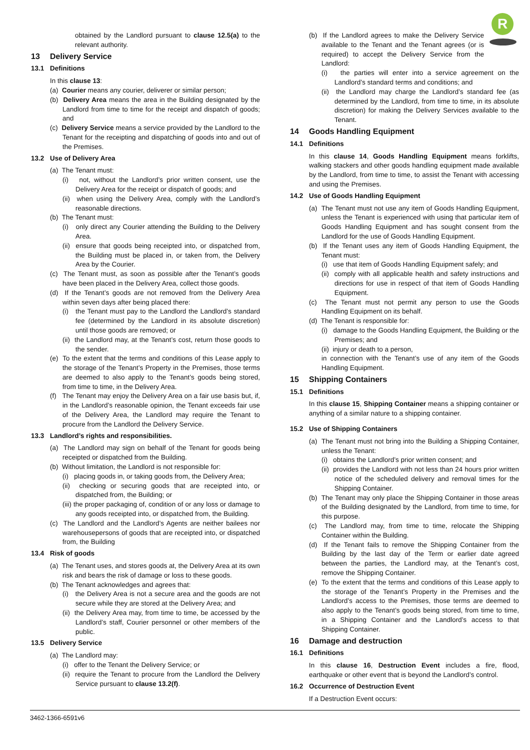R
obtained by the Landlord pursuant to clause 12.5(a) to the relevant authority.
13 Delivery Service
13.1 Definitions
In this clause 13:
(a) Courier means any courier, deliverer or similar person;
(b) Delivery Area means the area in the Building designated by the Landlord from time to time for the receipt and dispatch of goods; and
(c) Delivery Service means a service provided by the Landlord to the Tenant for the receipting and dispatching of goods into and out of the Premises.
13.2 Use of Delivery Area
(a) The Tenant must:
(i) not, without the Landlord’s prior written consent, use the Delivery Area for the receipt or dispatch of goods; and
(ii) when using the Delivery Area, comply with the Landlord’s reasonable directions.
(b) The Tenant must:
(i) only direct any Courier attending the Building to the Delivery Area.
(ii) ensure that goods being receipted into, or dispatched from, the Building must be placed in, or taken from, the Delivery Area by the Courier.
(c) The Tenant must, as soon as possible after the Tenant’s goods have been placed in the Delivery Area, collect those goods.
(d) If the Tenant’s goods are not removed from the Delivery Area within seven days after being placed there:
(i) the Tenant must pay to the Landlord the Landlord’s standard fee (determined by the Landlord in its absolute discretion) until those goods are removed; or
(ii) the Landlord may, at the Tenant’s cost, return those goods to the sender.
(e) To the extent that the terms and conditions of this Lease apply to the storage of the Tenant’s Property in the Premises, those terms are deemed to also apply to the Tenant’s goods being stored, from time to time, in the Delivery Area.
(f) The Tenant may enjoy the Delivery Area on a fair use basis but, if, in the Landlord’s reasonable opinion, the Tenant exceeds fair use of the Delivery Area, the Landlord may require the Tenant to procure from the Landlord the Delivery Service.
13.3 Landlord’s rights and responsibilities.
(a) The Landlord may sign on behalf of the Tenant for goods being receipted or dispatched from the Building.
(b) Without limitation, the Landlord is not responsible for:
(i) placing goods in, or taking goods from, the Delivery Area;
(ii) checking or securing goods that are receipted into, or dispatched from, the Building; or
(iii) the proper packaging of, condition of or any loss or damage to any goods receipted into, or dispatched from, the Building.
(c) The Landlord and the Landlord’s Agents are neither bailees nor warehousepersons of goods that are receipted into, or dispatched from, the Building
13.4 Risk of goods
(a) The Tenant uses, and stores goods at, the Delivery Area at its own risk and bears the risk of damage or loss to these goods.
(b) The Tenant acknowledges and agrees that:
(i) the Delivery Area is not a secure area and the goods are not secure while they are stored at the Delivery Area; and
(ii) the Delivery Area may, from time to time, be accessed by the Landlord’s staff, Courier personnel or other members of the public.
13.5 Delivery Service
(a) The Landlord may:
(i) offer to the Tenant the Delivery Service; or
(ii) require the Tenant to procure from the Landlord the Delivery Service pursuant to clause 13.2(f).
(b) If the Landlord agrees to make the Delivery Service available to the Tenant and the Tenant agrees (or is required) to accept the Delivery Service from the Landlord:
(i) the parties will enter into a service agreement on the Landlord’s standard terms and conditions; and
(ii) the Landlord may charge the Landlord’s standard fee (as determined by the Landlord, from time to time, in its absolute discretion) for making the Delivery Services available to the Tenant.
14 Goods Handling Equipment
14.1 Definitions
In this clause 14, Goods Handling Equipment means forklifts, walking stackers and other goods handling equipment made available by the Landlord, from time to time, to assist the Tenant with accessing and using the Premises.
14.2 Use of Goods Handling Equipment
(a) The Tenant must not use any item of Goods Handling Equipment, unless the Tenant is experienced with using that particular item of Goods Handling Equipment and has sought consent from the Landlord for the use of Goods Handling Equipment.
(b) If the Tenant uses any item of Goods Handling Equipment, the Tenant must:
(i) use that item of Goods Handling Equipment safely; and
(ii) comply with all applicable health and safety instructions and directions for use in respect of that item of Goods Handling Equipment.
(c) The Tenant must not permit any person to use the Goods Handling Equipment on its behalf.
(d) The Tenant is responsible for:
(i) damage to the Goods Handling Equipment, the Building or the Premises; and
(ii) injury or death to a person,
in connection with the Tenant’s use of any item of the Goods Handling Equipment.
15 Shipping Containers
15.1 Definitions
In this clause 15, Shipping Container means a shipping container or anything of a similar nature to a shipping container.
15.2 Use of Shipping Containers
(a) The Tenant must not bring into the Building a Shipping Container, unless the Tenant:
(i) obtains the Landlord’s prior written consent; and
(ii) provides the Landlord with not less than 24 hours prior written notice of the scheduled delivery and removal times for the Shipping Container.
(b) The Tenant may only place the Shipping Container in those areas of the Building designated by the Landlord, from time to time, for this purpose.
(c) The Landlord may, from time to time, relocate the Shipping Container within the Building.
(d) If the Tenant fails to remove the Shipping Container from the Building by the last day of the Term or earlier date agreed between the parties, the Landlord may, at the Tenant’s cost, remove the Shipping Container.
(e) To the extent that the terms and conditions of this Lease apply to the storage of the Tenant’s Property in the Premises and the Landlord’s access to the Premises, those terms are deemed to also apply to the Tenant’s goods being stored, from time to time, in a Shipping Container and the Landlord’s access to that Shipping Container.
16 Damage and destruction
16.1 Definitions
In this clause 16, Destruction Event includes a fire, flood, earthquake or other event that is beyond the Landlord’s control.
16.2 Occurrence of Destruction Event
If a Destruction Event occurs:
3462-1366-6591v6